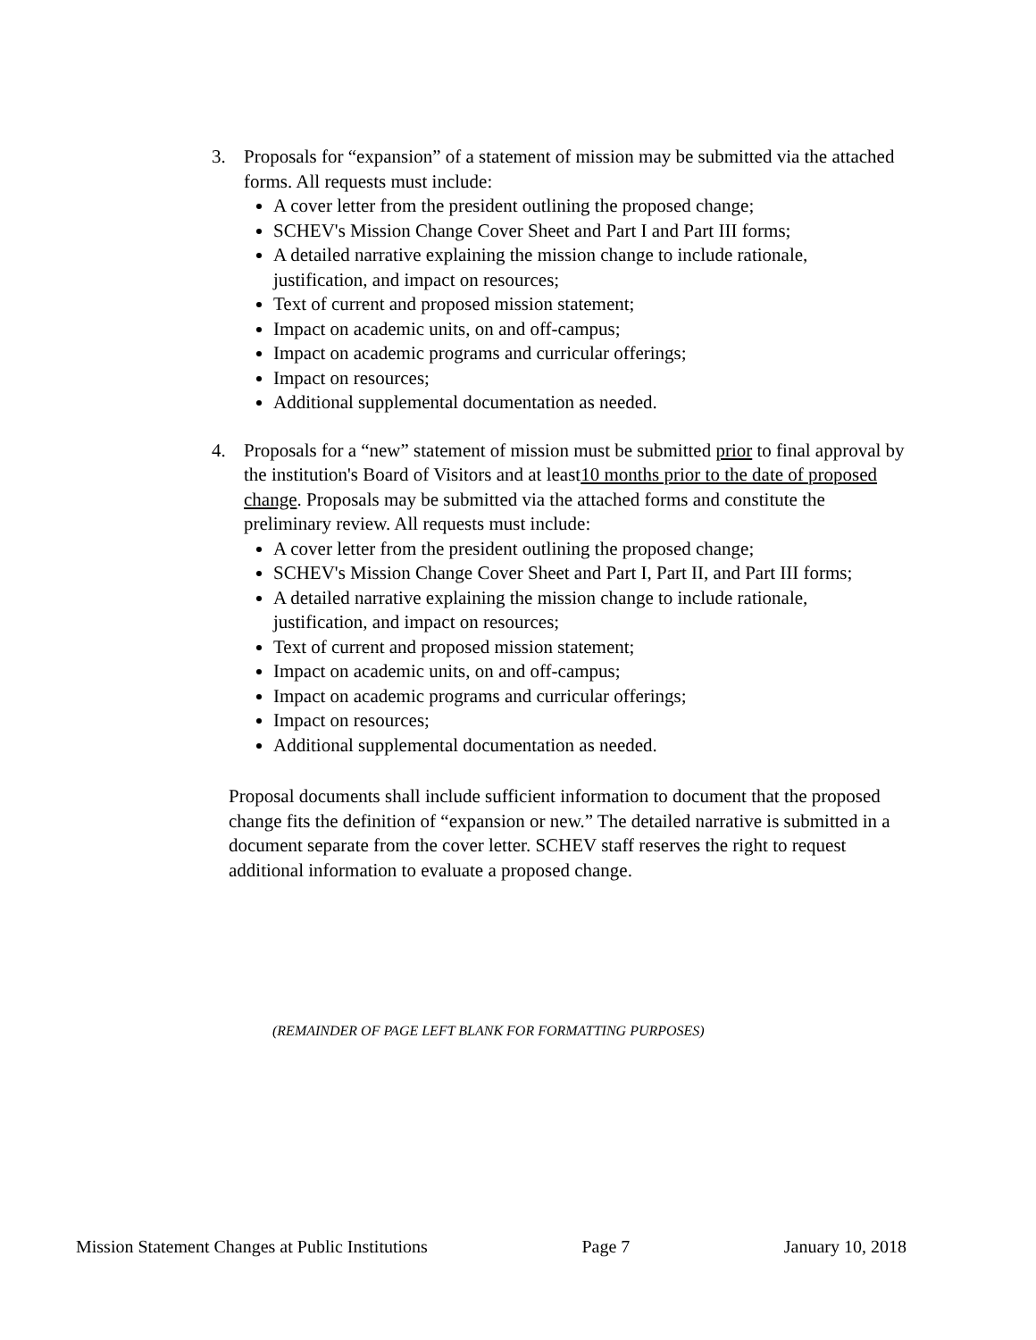3. Proposals for “expansion” of a statement of mission may be submitted via the attached forms. All requests must include:
A cover letter from the president outlining the proposed change;
SCHEV's Mission Change Cover Sheet and Part I and Part III forms;
A detailed narrative explaining the mission change to include rationale, justification, and impact on resources;
Text of current and proposed mission statement;
Impact on academic units, on and off-campus;
Impact on academic programs and curricular offerings;
Impact on resources;
Additional supplemental documentation as needed.
4. Proposals for a “new” statement of mission must be submitted prior to final approval by the institution's Board of Visitors and at least10 months prior to the date of proposed change. Proposals may be submitted via the attached forms and constitute the preliminary review. All requests must include:
A cover letter from the president outlining the proposed change;
SCHEV's Mission Change Cover Sheet and Part I, Part II, and Part III forms;
A detailed narrative explaining the mission change to include rationale, justification, and impact on resources;
Text of current and proposed mission statement;
Impact on academic units, on and off-campus;
Impact on academic programs and curricular offerings;
Impact on resources;
Additional supplemental documentation as needed.
Proposal documents shall include sufficient information to document that the proposed change fits the definition of “expansion or new.” The detailed narrative is submitted in a document separate from the cover letter. SCHEV staff reserves the right to request additional information to evaluate a proposed change.
(REMAINDER OF PAGE LEFT BLANK FOR FORMATTING PURPOSES)
Mission Statement Changes at Public Institutions Page 7 January 10, 2018